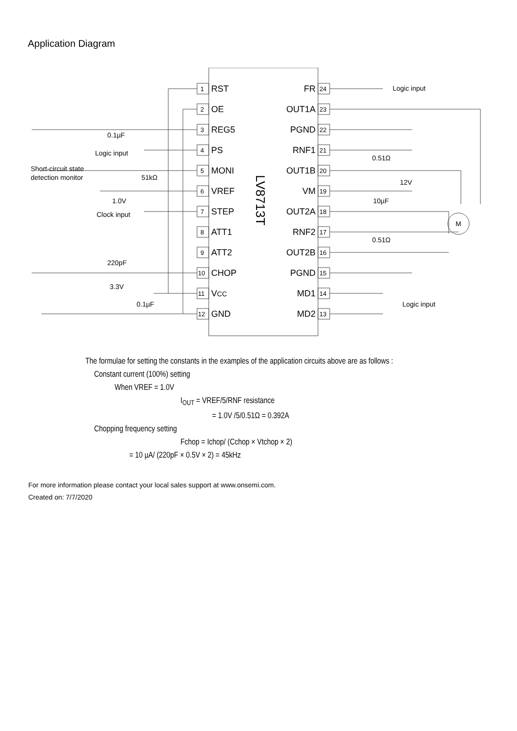Application Diagram
LV8713T
RST
OE
REG5
PS
MONI
VREF
STEP
ATT1
ATT2
CHOP
VCC
GND
FR
OUT1A
PGND
RNF1
OUT1B
VM
OUT2A
RNF2
OUT2B
PGND
MD1
MD2
1
2
3
4
5
6
7
8
9
10
11
12
24
23
22
21
20
19
18
17
16
15
14
13
Logic input
0.1µF
Logic input
Short-circuit state
detection monitor
51kΩ
1.0V
Clock input
220pF
3.3V
0.1µF
0.51Ω
12V
10µF
0.51Ω
M
Logic input
The formulae for setting the constants in the examples of the application circuits above are as follows :
Constant current (100%) setting
When VREF = 1.0V
I<sub>OUT</sub> = VREF/5/RNF resistance
= 1.0V /5/0.51Ω = 0.392A
Chopping frequency setting
Fchop = Ichop/ (Cchop × Vtchop × 2)
= 10 µA/ (220pF × 0.5V × 2) = 45kHz
For more information please contact your local sales support at www.onsemi.com.
Created on: 7/7/2020